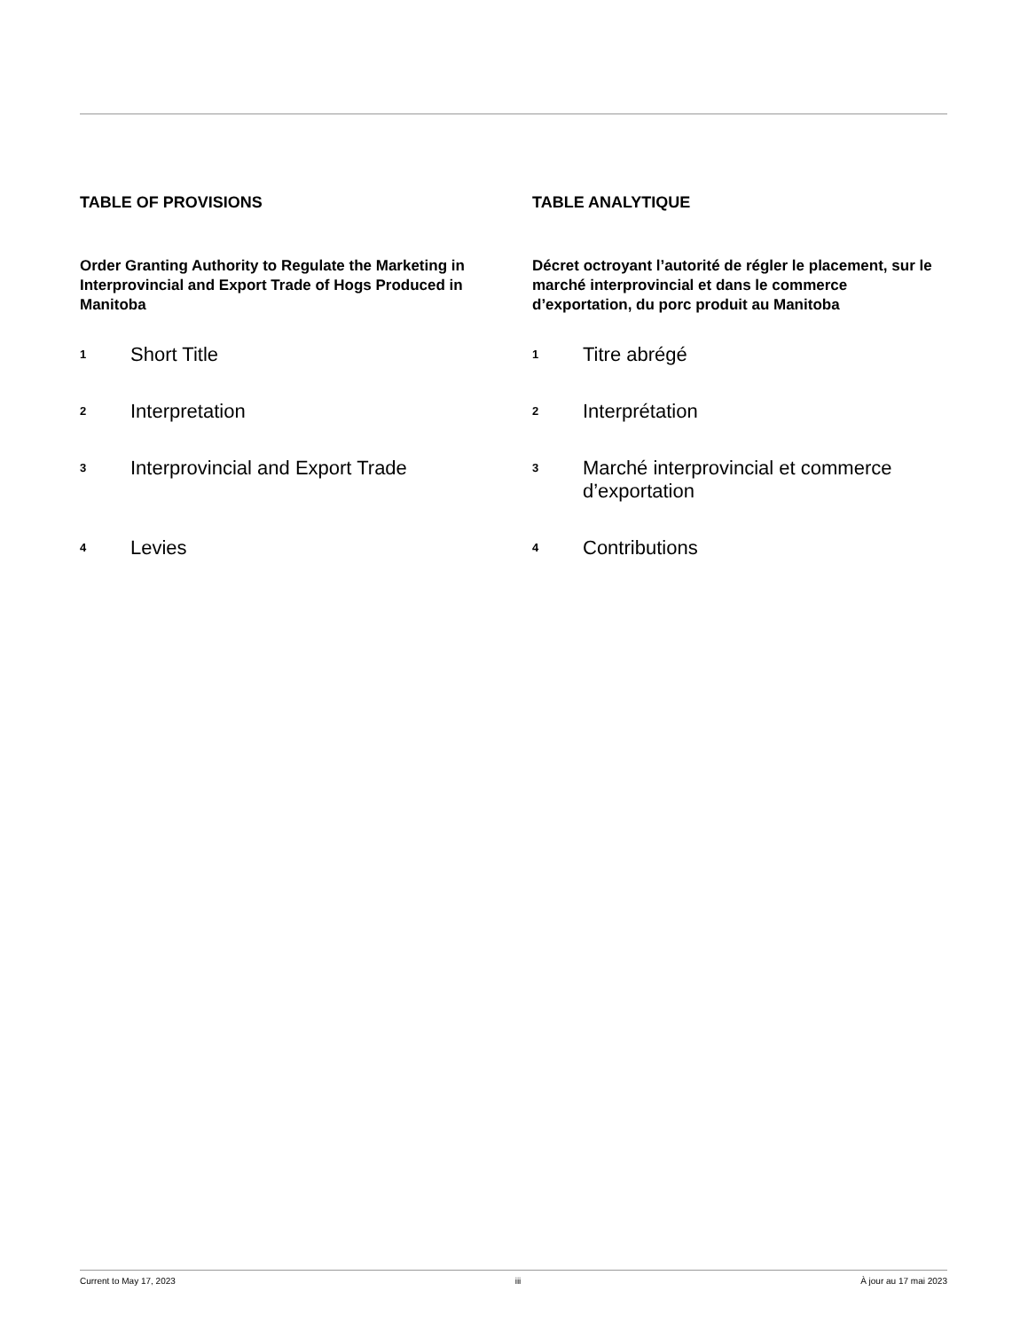TABLE OF PROVISIONS
Order Granting Authority to Regulate the Marketing in Interprovincial and Export Trade of Hogs Produced in Manitoba
1 Short Title
2 Interpretation
3 Interprovincial and Export Trade
4 Levies
TABLE ANALYTIQUE
Décret octroyant l’autorité de régler le placement, sur le marché interprovincial et dans le commerce d’exportation, du porc produit au Manitoba
1 Titre abrégé
2 Interprétation
3 Marché interprovincial et commerce d’exportation
4 Contributions
Current to May 17, 2023 iii À jour au 17 mai 2023